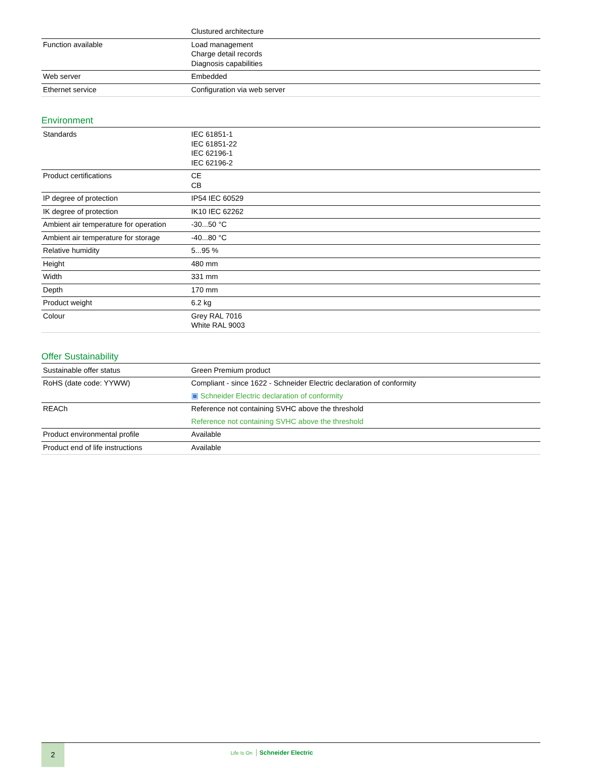| | Clustured architecture |
| Function available | Load management Charge detail records Diagnosis capabilities |
| Web server | Embedded |
| Ethernet service | Configuration via web server |
Environment
| Standards | IEC 61851-1 IEC 61851-22 IEC 62196-1 IEC 62196-2 |
| Product certifications | CE CB |
| IP degree of protection | IP54 IEC 60529 |
| IK degree of protection | IK10 IEC 62262 |
| Ambient air temperature for operation | -30...50 °C |
| Ambient air temperature for storage | -40...80 °C |
| Relative humidity | 5...95 % |
| Height | 480 mm |
| Width | 331 mm |
| Depth | 170 mm |
| Product weight | 6.2 kg |
| Colour | Grey RAL 7016 White RAL 9003 |
Offer Sustainability
| Sustainable offer status | Green Premium product |
| RoHS (date code: YYWW) | Compliant - since 1622 - Schneider Electric declaration of conformity ▣ Schneider Electric declaration of conformity |
| REACh | Reference not containing SVHC above the threshold Reference not containing SVHC above the threshold |
| Product environmental profile | Available |
| Product end of life instructions | Available |
2
Life Is On Schneider Electric